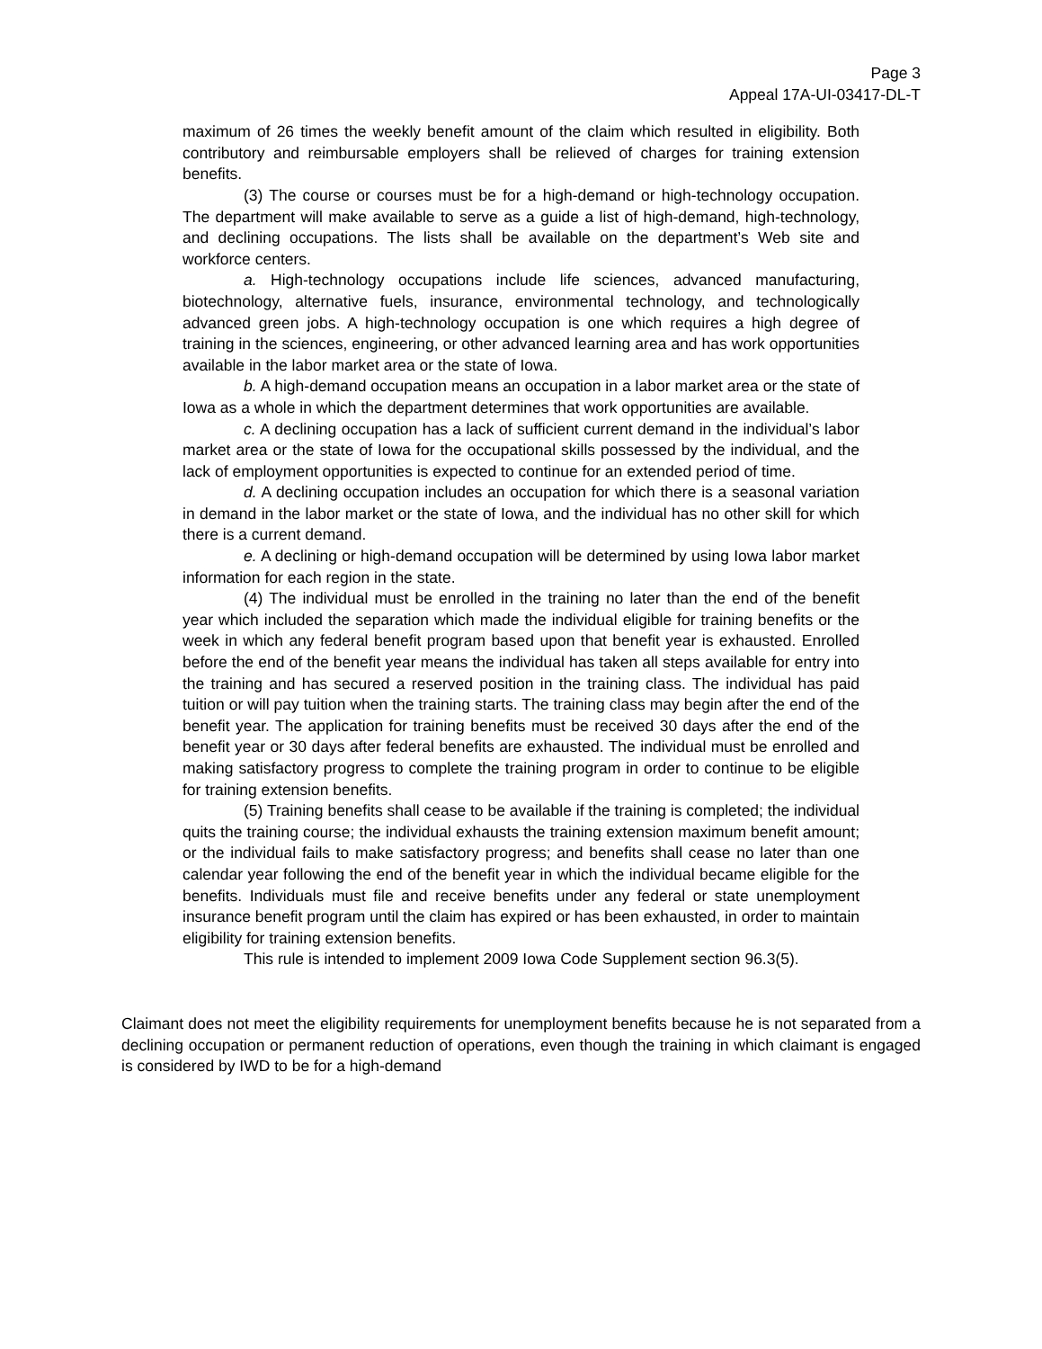Page 3
Appeal 17A-UI-03417-DL-T
maximum of 26 times the weekly benefit amount of the claim which resulted in eligibility. Both contributory and reimbursable employers shall be relieved of charges for training extension benefits.
(3) The course or courses must be for a high-demand or high-technology occupation. The department will make available to serve as a guide a list of high-demand, high-technology, and declining occupations. The lists shall be available on the department’s Web site and workforce centers.
a. High-technology occupations include life sciences, advanced manufacturing, biotechnology, alternative fuels, insurance, environmental technology, and technologically advanced green jobs. A high-technology occupation is one which requires a high degree of training in the sciences, engineering, or other advanced learning area and has work opportunities available in the labor market area or the state of Iowa.
b. A high-demand occupation means an occupation in a labor market area or the state of Iowa as a whole in which the department determines that work opportunities are available.
c. A declining occupation has a lack of sufficient current demand in the individual’s labor market area or the state of Iowa for the occupational skills possessed by the individual, and the lack of employment opportunities is expected to continue for an extended period of time.
d. A declining occupation includes an occupation for which there is a seasonal variation in demand in the labor market or the state of Iowa, and the individual has no other skill for which there is a current demand.
e. A declining or high-demand occupation will be determined by using Iowa labor market information for each region in the state.
(4) The individual must be enrolled in the training no later than the end of the benefit year which included the separation which made the individual eligible for training benefits or the week in which any federal benefit program based upon that benefit year is exhausted. Enrolled before the end of the benefit year means the individual has taken all steps available for entry into the training and has secured a reserved position in the training class. The individual has paid tuition or will pay tuition when the training starts. The training class may begin after the end of the benefit year. The application for training benefits must be received 30 days after the end of the benefit year or 30 days after federal benefits are exhausted. The individual must be enrolled and making satisfactory progress to complete the training program in order to continue to be eligible for training extension benefits.
(5) Training benefits shall cease to be available if the training is completed; the individual quits the training course; the individual exhausts the training extension maximum benefit amount; or the individual fails to make satisfactory progress; and benefits shall cease no later than one calendar year following the end of the benefit year in which the individual became eligible for the benefits. Individuals must file and receive benefits under any federal or state unemployment insurance benefit program until the claim has expired or has been exhausted, in order to maintain eligibility for training extension benefits.
This rule is intended to implement 2009 Iowa Code Supplement section 96.3(5).
Claimant does not meet the eligibility requirements for unemployment benefits because he is not separated from a declining occupation or permanent reduction of operations, even though the training in which claimant is engaged is considered by IWD to be for a high-demand